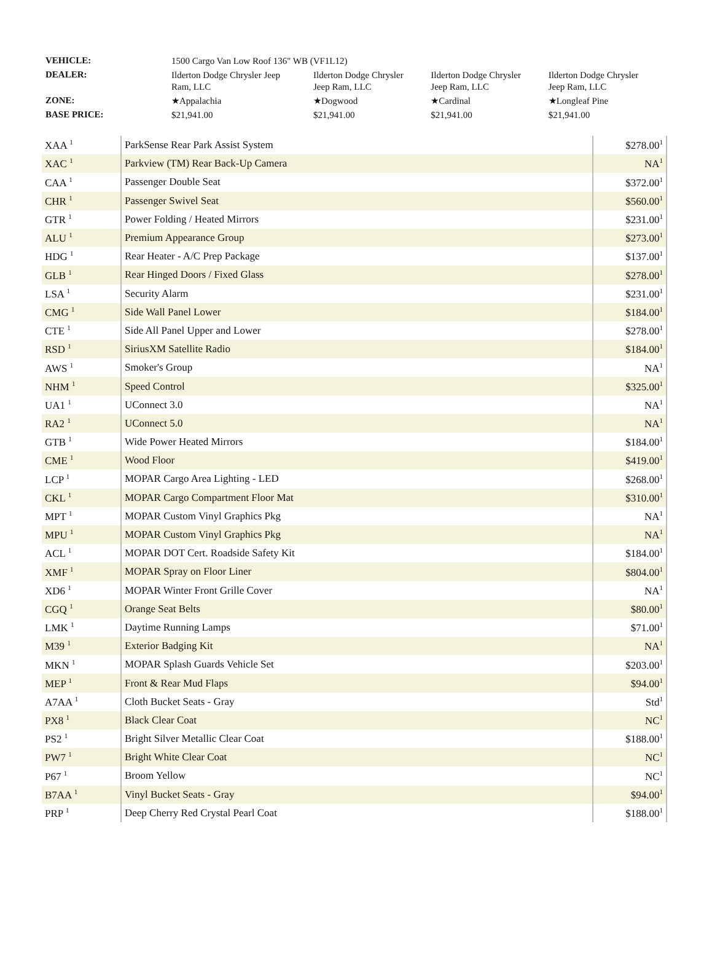| VEHICLE: | 1500 Cargo Van Low Roof 136" WB (VF1L12) | | | |
| DEALER: | Ilderton Dodge Chrysler Jeep Ram, LLC | Ilderton Dodge Chrysler Jeep Ram, LLC | Ilderton Dodge Chrysler Jeep Ram, LLC | Ilderton Dodge Chrysler Jeep Ram, LLC |
| ZONE: | ★Appalachia | ★Dogwood | ★Cardinal | ★Longleaf Pine |
| BASE PRICE: | $21,941.00 | $21,941.00 | $21,941.00 | $21,941.00 |
| XAA <sup>1</sup> | ParkSense Rear Park Assist System | $278.00<sup>1</sup> |
| XAC <sup>1</sup> | Parkview (TM) Rear Back-Up Camera | NA<sup>1</sup> |
| CAA <sup>1</sup> | Passenger Double Seat | $372.00<sup>1</sup> |
| CHR <sup>1</sup> | Passenger Swivel Seat | $560.00<sup>1</sup> |
| GTR <sup>1</sup> | Power Folding / Heated Mirrors | $231.00<sup>1</sup> |
| ALU <sup>1</sup> | Premium Appearance Group | $273.00<sup>1</sup> |
| HDG <sup>1</sup> | Rear Heater - A/C Prep Package | $137.00<sup>1</sup> |
| GLB <sup>1</sup> | Rear Hinged Doors / Fixed Glass | $278.00<sup>1</sup> |
| LSA <sup>1</sup> | Security Alarm | $231.00<sup>1</sup> |
| CMG <sup>1</sup> | Side Wall Panel Lower | $184.00<sup>1</sup> |
| CTE <sup>1</sup> | Side All Panel Upper and Lower | $278.00<sup>1</sup> |
| RSD <sup>1</sup> | SiriusXM Satellite Radio | $184.00<sup>1</sup> |
| AWS <sup>1</sup> | Smoker's Group | NA<sup>1</sup> |
| NHM <sup>1</sup> | Speed Control | $325.00<sup>1</sup> |
| UA1 <sup>1</sup> | UConnect 3.0 | NA<sup>1</sup> |
| RA2 <sup>1</sup> | UConnect 5.0 | NA<sup>1</sup> |
| GTB <sup>1</sup> | Wide Power Heated Mirrors | $184.00<sup>1</sup> |
| CME <sup>1</sup> | Wood Floor | $419.00<sup>1</sup> |
| LCP <sup>1</sup> | MOPAR Cargo Area Lighting - LED | $268.00<sup>1</sup> |
| CKL <sup>1</sup> | MOPAR Cargo Compartment Floor Mat | $310.00<sup>1</sup> |
| MPT <sup>1</sup> | MOPAR Custom Vinyl Graphics Pkg | NA<sup>1</sup> |
| MPU <sup>1</sup> | MOPAR Custom Vinyl Graphics Pkg | NA<sup>1</sup> |
| ACL <sup>1</sup> | MOPAR DOT Cert. Roadside Safety Kit | $184.00<sup>1</sup> |
| XMF <sup>1</sup> | MOPAR Spray on Floor Liner | $804.00<sup>1</sup> |
| XD6 <sup>1</sup> | MOPAR Winter Front Grille Cover | NA<sup>1</sup> |
| CGQ <sup>1</sup> | Orange Seat Belts | $80.00<sup>1</sup> |
| LMK <sup>1</sup> | Daytime Running Lamps | $71.00<sup>1</sup> |
| M39 <sup>1</sup> | Exterior Badging Kit | NA<sup>1</sup> |
| MKN <sup>1</sup> | MOPAR Splash Guards Vehicle Set | $203.00<sup>1</sup> |
| MEP <sup>1</sup> | Front & Rear Mud Flaps | $94.00<sup>1</sup> |
| A7AA <sup>1</sup> | Cloth Bucket Seats - Gray | Std<sup>1</sup> |
| PX8 <sup>1</sup> | Black Clear Coat | NC<sup>1</sup> |
| PS2 <sup>1</sup> | Bright Silver Metallic Clear Coat | $188.00<sup>1</sup> |
| PW7 <sup>1</sup> | Bright White Clear Coat | NC<sup>1</sup> |
| P67 <sup>1</sup> | Broom Yellow | NC<sup>1</sup> |
| B7AA <sup>1</sup> | Vinyl Bucket Seats - Gray | $94.00<sup>1</sup> |
| PRP <sup>1</sup> | Deep Cherry Red Crystal Pearl Coat | $188.00<sup>1</sup> |